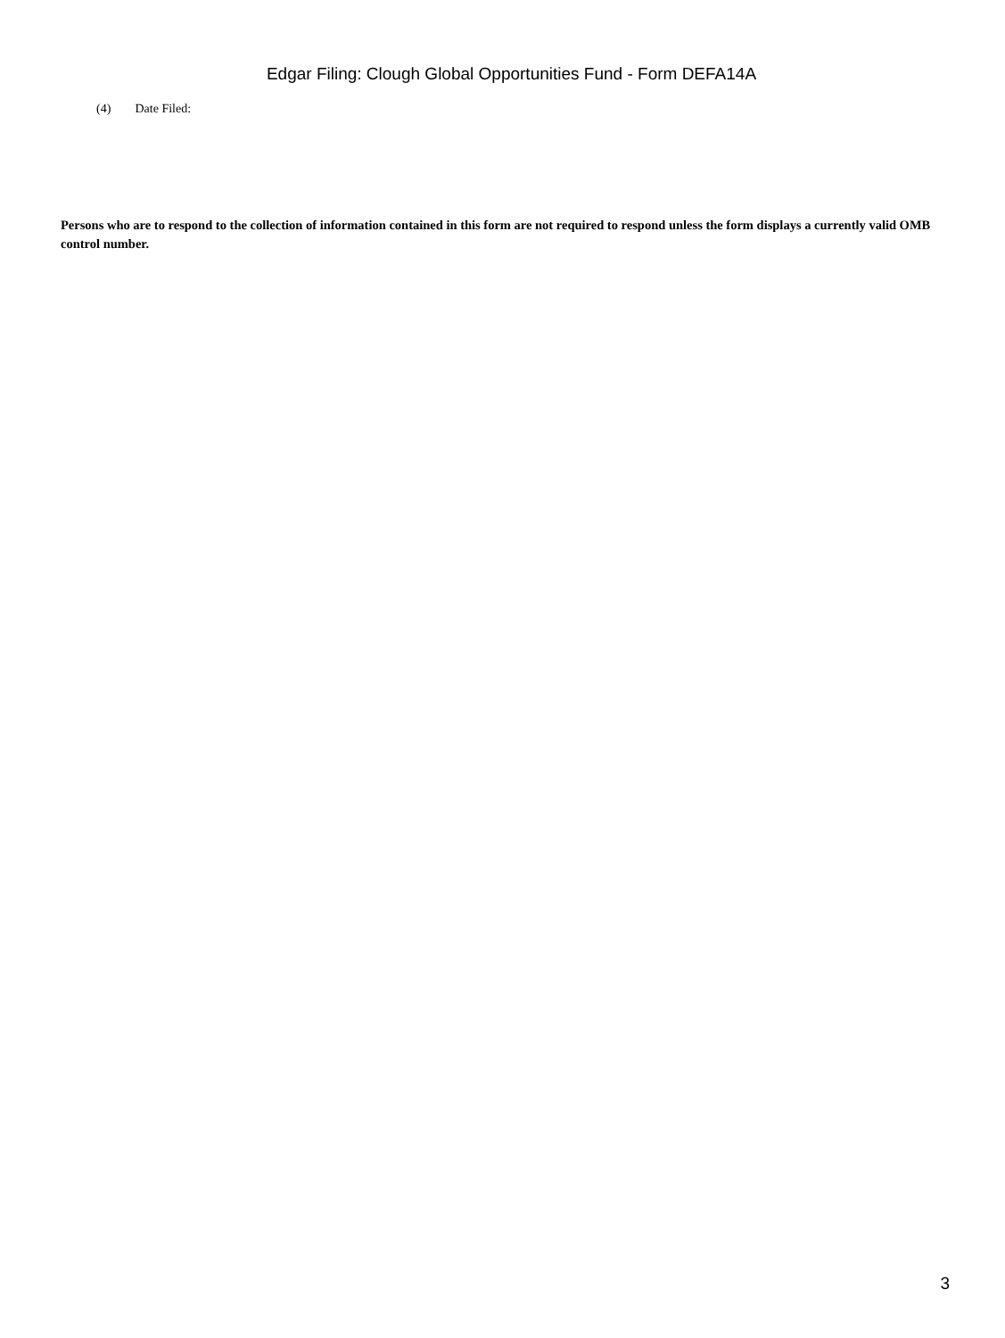Edgar Filing: Clough Global Opportunities Fund - Form DEFA14A
(4) Date Filed:
Persons who are to respond to the collection of information contained in this form are not required to respond unless the form displays a currently valid OMB control number.
3